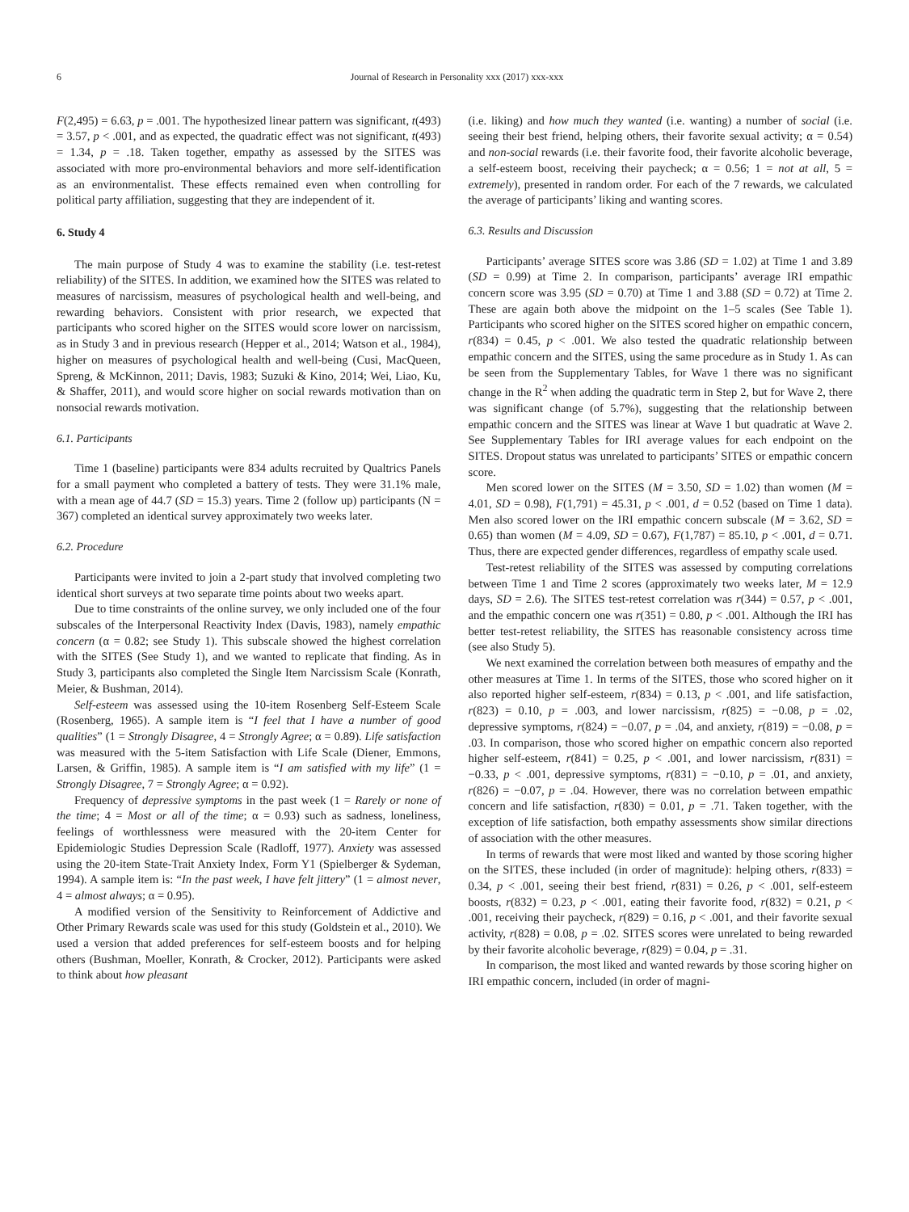6 Journal of Research in Personality xxx (2017) xxx-xxx
F(2,495) = 6.63, p = .001. The hypothesized linear pattern was significant, t(493) = 3.57, p < .001, and as expected, the quadratic effect was not significant, t(493) = 1.34, p = .18. Taken together, empathy as assessed by the SITES was associated with more pro-environmental behaviors and more self-identification as an environmentalist. These effects remained even when controlling for political party affiliation, suggesting that they are independent of it.
6. Study 4
The main purpose of Study 4 was to examine the stability (i.e. test-retest reliability) of the SITES. In addition, we examined how the SITES was related to measures of narcissism, measures of psychological health and well-being, and rewarding behaviors. Consistent with prior research, we expected that participants who scored higher on the SITES would score lower on narcissism, as in Study 3 and in previous research (Hepper et al., 2014; Watson et al., 1984), higher on measures of psychological health and well-being (Cusi, MacQueen, Spreng, & McKinnon, 2011; Davis, 1983; Suzuki & Kino, 2014; Wei, Liao, Ku, & Shaffer, 2011), and would score higher on social rewards motivation than on nonsocial rewards motivation.
6.1. Participants
Time 1 (baseline) participants were 834 adults recruited by Qualtrics Panels for a small payment who completed a battery of tests. They were 31.1% male, with a mean age of 44.7 (SD = 15.3) years. Time 2 (follow up) participants (N = 367) completed an identical survey approximately two weeks later.
6.2. Procedure
Participants were invited to join a 2-part study that involved completing two identical short surveys at two separate time points about two weeks apart.
Due to time constraints of the online survey, we only included one of the four subscales of the Interpersonal Reactivity Index (Davis, 1983), namely empathic concern (α = 0.82; see Study 1). This subscale showed the highest correlation with the SITES (See Study 1), and we wanted to replicate that finding. As in Study 3, participants also completed the Single Item Narcissism Scale (Konrath, Meier, & Bushman, 2014).
Self-esteem was assessed using the 10-item Rosenberg Self-Esteem Scale (Rosenberg, 1965). A sample item is “I feel that I have a number of good qualities” (1 = Strongly Disagree, 4 = Strongly Agree; α = 0.89). Life satisfaction was measured with the 5-item Satisfaction with Life Scale (Diener, Emmons, Larsen, & Griffin, 1985). A sample item is “I am satisfied with my life” (1 = Strongly Disagree, 7 = Strongly Agree; α = 0.92).
Frequency of depressive symptoms in the past week (1 = Rarely or none of the time; 4 = Most or all of the time; α = 0.93) such as sadness, loneliness, feelings of worthlessness were measured with the 20-item Center for Epidemiologic Studies Depression Scale (Radloff, 1977). Anxiety was assessed using the 20-item State-Trait Anxiety Index, Form Y1 (Spielberger & Sydeman, 1994). A sample item is: “In the past week, I have felt jittery” (1 = almost never, 4 = almost always; α = 0.95).
A modified version of the Sensitivity to Reinforcement of Addictive and Other Primary Rewards scale was used for this study (Goldstein et al., 2010). We used a version that added preferences for self-esteem boosts and for helping others (Bushman, Moeller, Konrath, & Crocker, 2012). Participants were asked to think about how pleasant
(i.e. liking) and how much they wanted (i.e. wanting) a number of social (i.e. seeing their best friend, helping others, their favorite sexual activity; α = 0.54) and non-social rewards (i.e. their favorite food, their favorite alcoholic beverage, a self-esteem boost, receiving their paycheck; α = 0.56; 1 = not at all, 5 = extremely), presented in random order. For each of the 7 rewards, we calculated the average of participants’ liking and wanting scores.
6.3. Results and Discussion
Participants’ average SITES score was 3.86 (SD = 1.02) at Time 1 and 3.89 (SD = 0.99) at Time 2. In comparison, participants’ average IRI empathic concern score was 3.95 (SD = 0.70) at Time 1 and 3.88 (SD = 0.72) at Time 2. These are again both above the midpoint on the 1–5 scales (See Table 1). Participants who scored higher on the SITES scored higher on empathic concern, r(834) = 0.45, p < .001. We also tested the quadratic relationship between empathic concern and the SITES, using the same procedure as in Study 1. As can be seen from the Supplementary Tables, for Wave 1 there was no significant change in the R<sup>2</sup> when adding the quadratic term in Step 2, but for Wave 2, there was significant change (of 5.7%), suggesting that the relationship between empathic concern and the SITES was linear at Wave 1 but quadratic at Wave 2. See Supplementary Tables for IRI average values for each endpoint on the SITES. Dropout status was unrelated to participants’ SITES or empathic concern score.
Men scored lower on the SITES (M = 3.50, SD = 1.02) than women (M = 4.01, SD = 0.98), F(1,791) = 45.31, p < .001, d = 0.52 (based on Time 1 data). Men also scored lower on the IRI empathic concern subscale (M = 3.62, SD = 0.65) than women (M = 4.09, SD = 0.67), F(1,787) = 85.10, p < .001, d = 0.71. Thus, there are expected gender differences, regardless of empathy scale used.
Test-retest reliability of the SITES was assessed by computing correlations between Time 1 and Time 2 scores (approximately two weeks later, M = 12.9 days, SD = 2.6). The SITES test-retest correlation was r(344) = 0.57, p < .001, and the empathic concern one was r(351) = 0.80, p < .001. Although the IRI has better test-retest reliability, the SITES has reasonable consistency across time (see also Study 5).
We next examined the correlation between both measures of empathy and the other measures at Time 1. In terms of the SITES, those who scored higher on it also reported higher self-esteem, r(834) = 0.13, p < .001, and life satisfaction, r(823) = 0.10, p = .003, and lower narcissism, r(825) = −0.08, p = .02, depressive symptoms, r(824) = −0.07, p = .04, and anxiety, r(819) = −0.08, p = .03. In comparison, those who scored higher on empathic concern also reported higher self-esteem, r(841) = 0.25, p < .001, and lower narcissism, r(831) = −0.33, p < .001, depressive symptoms, r(831) = −0.10, p = .01, and anxiety, r(826) = −0.07, p = .04. However, there was no correlation between empathic concern and life satisfaction, r(830) = 0.01, p = .71. Taken together, with the exception of life satisfaction, both empathy assessments show similar directions of association with the other measures.
In terms of rewards that were most liked and wanted by those scoring higher on the SITES, these included (in order of magnitude): helping others, r(833) = 0.34, p < .001, seeing their best friend, r(831) = 0.26, p < .001, self-esteem boosts, r(832) = 0.23, p < .001, eating their favorite food, r(832) = 0.21, p < .001, receiving their paycheck, r(829) = 0.16, p < .001, and their favorite sexual activity, r(828) = 0.08, p = .02. SITES scores were unrelated to being rewarded by their favorite alcoholic beverage, r(829) = 0.04, p = .31.
In comparison, the most liked and wanted rewards by those scoring higher on IRI empathic concern, included (in order of magni-